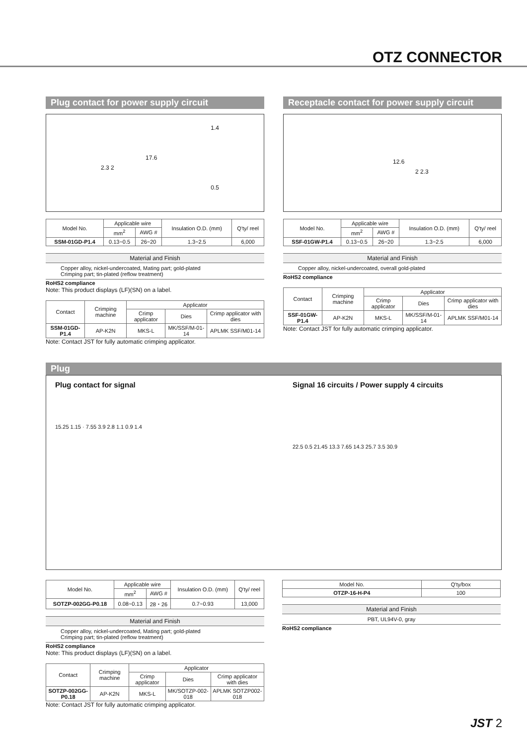OTZ CONNECTOR
Plug contact for power supply circuit
17.6
2.3 2
1.4
0.5
| Model No. | Applicable wire | | Insulation O.D. (mm) | Q'ty/ reel |
| --- | --- | --- | --- | --- |
| | mm<sup>2</sup> | AWG # | | |
| SSM-01GD-P1.4 | 0.13~0.5 | 26~20 | 1.3~2.5 | 6,000 |
Material and Finish
Copper alloy, nickel-undercoated, Mating part; gold-plated
Crimping part; tin-plated (reflow treatment)
RoHS2 compliance
Note: This product displays (LF)(SN) on a label.
| Contact | Crimping machine | Applicator | | |
| --- | --- | --- | --- | --- |
| | | Crimp applicator | Dies | Crimp applicator with dies |
| SSM-01GD-P1.4 | AP-K2N | MKS-L | MK/SSF/M-01-14 | APLMK SSF/M01-14 |
Note: Contact JST for fully automatic crimping applicator.
Receptacle contact for power supply circuit
12.6
2 2.3
| Model No. | Applicable wire | | Insulation O.D. (mm) | Q'ty/ reel |
| --- | --- | --- | --- | --- |
| | mm<sup>2</sup> | AWG # | | |
| SSF-01GW-P1.4 | 0.13~0.5 | 26~20 | 1.3~2.5 | 6,000 |
Material and Finish
Copper alloy, nickel-undercoated, overall gold-plated
RoHS2 compliance
| Contact | Crimping machine | Applicator | | |
| --- | --- | --- | --- | --- |
| | | Crimp applicator | Dies | Crimp applicator with dies |
| SSF-01GW-P1.4 | AP-K2N | MKS-L | MK/SSF/M-01-14 | APLMK SSF/M01-14 |
Note: Contact JST for fully automatic crimping applicator.
Plug
Plug contact for signal
15.25 1.15 · 7.55 3.9 2.8 1.1 0.9 1.4
Signal 16 circuits / Power supply 4 circuits
22.5 0.5 21.45 13.3 7.65 14.3 25.7 3.5 30.9
| Model No. | Applicable wire | | Insulation O.D. (mm) | Q'ty/ reel |
| --- | --- | --- | --- | --- |
| | mm<sup>2</sup> | AWG # | | |
| SOTZP-002GG-P0.18 | 0.08~0.13 | 28・26 | 0.7~0.93 | 13,000 |
Material and Finish
Copper alloy, nickel-undercoated, Mating part; gold-plated
Crimping part; tin-plated (reflow treatment)
RoHS2 compliance
Note: This product displays (LF)(SN) on a label.
| Contact | Crimping machine | Applicator | | |
| --- | --- | --- | --- | --- |
| | | Crimp applicator | Dies | Crimp applicator with dies |
| SOTZP-002GG-P0.18 | AP-K2N | MKS-L | MK/SOTZP-002-018 | APLMK SOTZP002-018 |
Note: Contact JST for fully automatic crimping applicator.
| Model No. | Q'ty/box |
| --- | --- |
| OTZP-16-H-P4 | 100 |
Material and Finish
PBT, UL94V-0, gray
RoHS2 compliance
JST 2